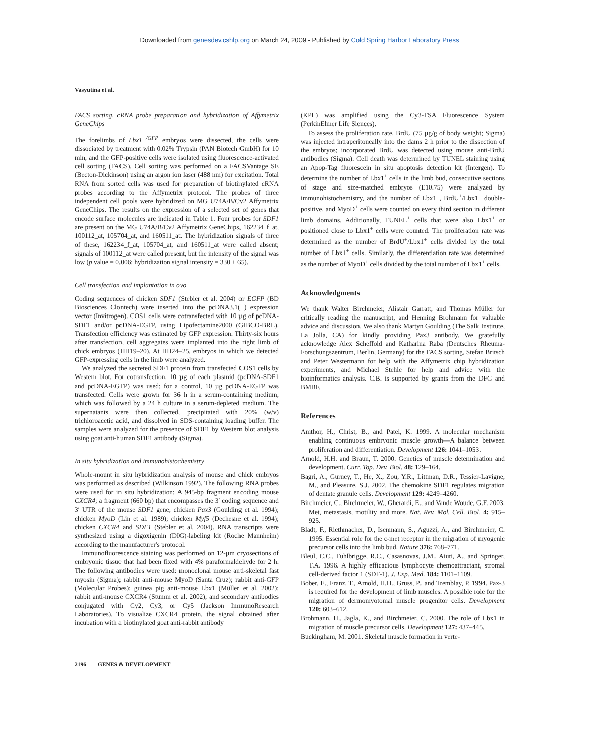Downloaded from genesdev.cshlp.org on March 24, 2009 - Published by Cold Spring Harbor Laboratory Press
Vasyutina et al.
FACS sorting, cRNA probe preparation and hybridization of Affymetrix GeneChips
The forelimbs of Lbx1<sup>+/GFP</sup> embryos were dissected, the cells were dissociated by treatment with 0.02% Trypsin (PAN Biotech GmbH) for 10 min, and the GFP-positive cells were isolated using fluorescence-activated cell sorting (FACS). Cell sorting was performed on a FACSVantage SE (Becton-Dickinson) using an argon ion laser (488 nm) for excitation. Total RNA from sorted cells was used for preparation of biotinylated cRNA probes according to the Affymetrix protocol. The probes of three independent cell pools were hybridized on MG U74A/B/Cv2 Affymetrix GeneChips. The results on the expression of a selected set of genes that encode surface molecules are indicated in Table 1. Four probes for SDF1 are present on the MG U74A/B/Cv2 Affymetrix GeneChips, 162234_f_at, 100112_at, 105704_at, and 160511_at. The hybridization signals of three of these, 162234_f_at, 105704_at, and 160511_at were called absent; signals of 100112_at were called present, but the intensity of the signal was low (p value = 0.006; hybridization signal intensity = 330 ± 65).
Cell transfection and implantation in ovo
Coding sequences of chicken SDF1 (Stebler et al. 2004) or EGFP (BD Biosciences Clontech) were inserted into the pcDNA3.1(−) expression vector (Invitrogen). COS1 cells were cotransfected with 10 µg of pcDNA-SDF1 and/or pcDNA-EGFP, using Lipofectamine2000 (GIBCO-BRL). Transfection efficiency was estimated by GFP expression. Thirty-six hours after transfection, cell aggregates were implanted into the right limb of chick embryos (HH19–20). At HH24–25, embryos in which we detected GFP-expressing cells in the limb were analyzed.
We analyzed the secreted SDF1 protein from transfected COS1 cells by Western blot. For cotransfection, 10 µg of each plasmid (pcDNA-SDF1 and pcDNA-EGFP) was used; for a control, 10 µg pcDNA-EGFP was transfected. Cells were grown for 36 h in a serum-containing medium, which was followed by a 24 h culture in a serum-depleted medium. The supernatants were then collected, precipitated with 20% (w/v) trichloroacetic acid, and dissolved in SDS-containing loading buffer. The samples were analyzed for the presence of SDF1 by Western blot analysis using goat anti-human SDF1 antibody (Sigma).
In situ hybridization and immunohistochemistry
Whole-mount in situ hybridization analysis of mouse and chick embryos was performed as described (Wilkinson 1992). The following RNA probes were used for in situ hybridization: A 945-bp fragment encoding mouse CXCR4; a fragment (660 bp) that encompasses the 3′ coding sequence and 3′ UTR of the mouse SDF1 gene; chicken Pax3 (Goulding et al. 1994); chicken MyoD (Lin et al. 1989); chicken Myf5 (Dechesne et al. 1994); chicken CXCR4 and SDF1 (Stebler et al. 2004). RNA transcripts were synthesized using a digoxigenin (DIG)-labeling kit (Roche Mannheim) according to the manufacturer's protocol.
Immunofluorescence staining was performed on 12-µm cryosections of embryonic tissue that had been fixed with 4% paraformaldehyde for 2 h. The following antibodies were used: monoclonal mouse anti-skeletal fast myosin (Sigma); rabbit anti-mouse MyoD (Santa Cruz); rabbit anti-GFP (Molecular Probes); guinea pig anti-mouse Lbx1 (Müller et al. 2002); rabbit anti-mouse CXCR4 (Stumm et al. 2002); and secondary antibodies conjugated with Cy2, Cy3, or Cy5 (Jackson ImmunoResearch Laboratories). To visualize CXCR4 protein, the signal obtained after incubation with a biotinylated goat anti-rabbit antibody
(KPL) was amplified using the Cy3-TSA Fluorescence System (PerkinElmer Life Siences).
To assess the proliferation rate, BrdU (75 µg/g of body weight; Sigma) was injected intraperitoneally into the dams 2 h prior to the dissection of the embryos; incorporated BrdU was detected using mouse anti-BrdU antibodies (Sigma). Cell death was determined by TUNEL staining using an Apop-Tag fluorescein in situ apoptosis detection kit (Intergen). To determine the number of Lbx1<sup>+</sup> cells in the limb bud, consecutive sections of stage and size-matched embryos (E10.75) were analyzed by immunohistochemistry, and the number of Lbx1<sup>+</sup>, BrdU<sup>+</sup>/Lbx1<sup>+</sup> double-positive, and MyoD<sup>+</sup> cells were counted on every third section in different limb domains. Additionally, TUNEL<sup>+</sup> cells that were also Lbx1<sup>+</sup> or positioned close to Lbx1<sup>+</sup> cells were counted. The proliferation rate was determined as the number of BrdU<sup>+</sup>/Lbx1<sup>+</sup> cells divided by the total number of Lbx1<sup>+</sup> cells. Similarly, the differentiation rate was determined as the number of MyoD<sup>+</sup> cells divided by the total number of Lbx1<sup>+</sup> cells.
Acknowledgments
We thank Walter Birchmeier, Alistair Garratt, and Thomas Müller for critically reading the manuscript, and Henning Brohmann for valuable advice and discussion. We also thank Martyn Goulding (The Salk Institute, La Jolla, CA) for kindly providing Pax3 antibody. We gratefully acknowledge Alex Scheffold and Katharina Raba (Deutsches Rheuma-Forschungszentrum, Berlin, Germany) for the FACS sorting, Stefan Britsch and Peter Westermann for help with the Affymetrix chip hybridization experiments, and Michael Stehle for help and advice with the bioinformatics analysis. C.B. is supported by grants from the DFG and BMBF.
References
Amthor, H., Christ, B., and Patel, K. 1999. A molecular mechanism enabling continuous embryonic muscle growth—A balance between proliferation and differentiation. Development 126: 1041–1053.
Arnold, H.H. and Braun, T. 2000. Genetics of muscle determination and development. Curr. Top. Dev. Biol. 48: 129–164.
Bagri, A., Gurney, T., He, X., Zou, Y.R., Littman, D.R., Tessier-Lavigne, M., and Pleasure, S.J. 2002. The chemokine SDF1 regulates migration of dentate granule cells. Development 129: 4249–4260.
Birchmeier, C., Birchmeier, W., Gherardi, E., and Vande Woude, G.F. 2003. Met, metastasis, motility and more. Nat. Rev. Mol. Cell. Biol. 4: 915–925.
Bladt, F., Riethmacher, D., Isenmann, S., Aguzzi, A., and Birchmeier, C. 1995. Essential role for the c-met receptor in the migration of myogenic precursor cells into the limb bud. Nature 376: 768–771.
Bleul, C.C., Fuhlbrigge, R.C., Casasnovas, J.M., Aiuti, A., and Springer, T.A. 1996. A highly efficacious lymphocyte chemoattractant, stromal cell-derived factor 1 (SDF-1). J. Exp. Med. 184: 1101–1109.
Bober, E., Franz, T., Arnold, H.H., Gruss, P., and Tremblay, P. 1994. Pax-3 is required for the development of limb muscles: A possible role for the migration of dermomyotomal muscle progenitor cells. Development 120: 603–612.
Brohmann, H., Jagla, K., and Birchmeier, C. 2000. The role of Lbx1 in migration of muscle precursor cells. Development 127: 437–445.
Buckingham, M. 2001. Skeletal muscle formation in verte-
2196 GENES & DEVELOPMENT